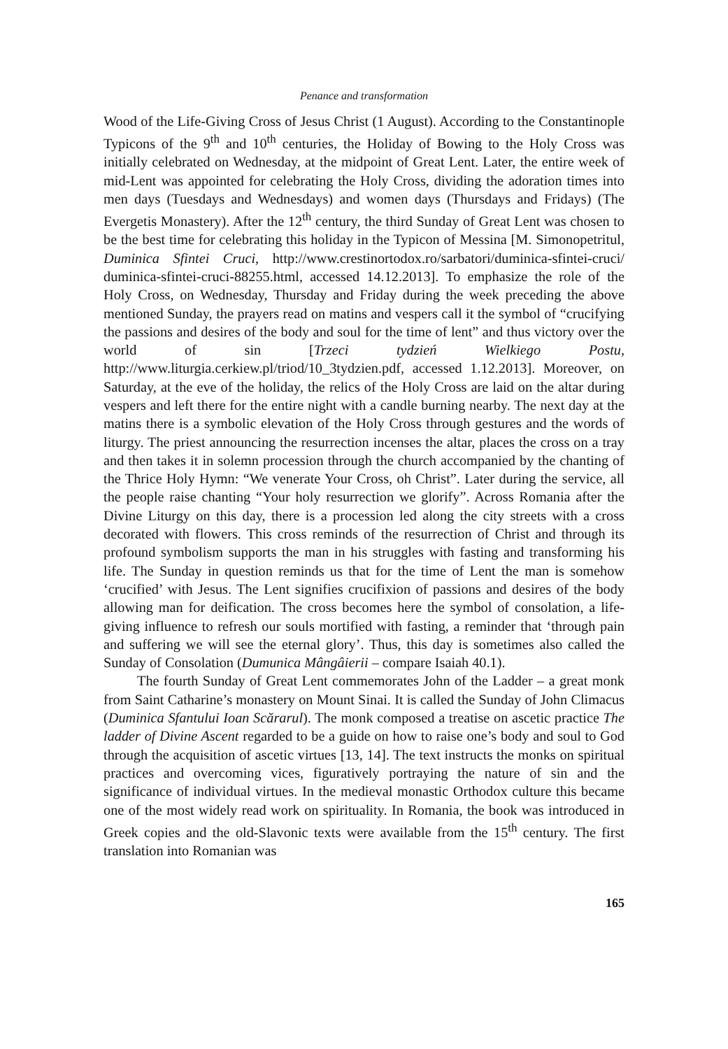Penance and transformation
Wood of the Life-Giving Cross of Jesus Christ (1 August). According to the Constantinople Typicons of the 9<sup>th</sup> and 10<sup>th</sup> centuries, the Holiday of Bowing to the Holy Cross was initially celebrated on Wednesday, at the midpoint of Great Lent. Later, the entire week of mid-Lent was appointed for celebrating the Holy Cross, dividing the adoration times into men days (Tuesdays and Wednesdays) and women days (Thursdays and Fridays) (The Evergetis Monastery). After the 12<sup>th</sup> century, the third Sunday of Great Lent was chosen to be the best time for celebrating this holiday in the Typicon of Messina [M. Simonopetritul, Duminica Sfintei Cruci, http://www.crestinortodox.ro/sarbatori/duminica-sfintei-cruci/ duminica-sfintei-cruci-88255.html, accessed 14.12.2013]. To emphasize the role of the Holy Cross, on Wednesday, Thursday and Friday during the week preceding the above mentioned Sunday, the prayers read on matins and vespers call it the symbol of “crucifying the passions and desires of the body and soul for the time of lent” and thus victory over the world of sin [Trzeci tydzień Wielkiego Postu, http://www.liturgia.cerkiew.pl/triod/10_3tydzien.pdf, accessed 1.12.2013]. Moreover, on Saturday, at the eve of the holiday, the relics of the Holy Cross are laid on the altar during vespers and left there for the entire night with a candle burning nearby. The next day at the matins there is a symbolic elevation of the Holy Cross through gestures and the words of liturgy. The priest announcing the resurrection incenses the altar, places the cross on a tray and then takes it in solemn procession through the church accompanied by the chanting of the Thrice Holy Hymn: “We venerate Your Cross, oh Christ”. Later during the service, all the people raise chanting “Your holy resurrection we glorify”. Across Romania after the Divine Liturgy on this day, there is a procession led along the city streets with a cross decorated with flowers. This cross reminds of the resurrection of Christ and through its profound symbolism supports the man in his struggles with fasting and transforming his life. The Sunday in question reminds us that for the time of Lent the man is somehow ‘crucified’ with Jesus. The Lent signifies crucifixion of passions and desires of the body allowing man for deification. The cross becomes here the symbol of consolation, a life-giving influence to refresh our souls mortified with fasting, a reminder that ‘through pain and suffering we will see the eternal glory’. Thus, this day is sometimes also called the Sunday of Consolation (Dumunica Mângâierii – compare Isaiah 40.1).
The fourth Sunday of Great Lent commemorates John of the Ladder – a great monk from Saint Catharine’s monastery on Mount Sinai. It is called the Sunday of John Climacus (Duminica Sfantului Ioan Scărarul). The monk composed a treatise on ascetic practice The ladder of Divine Ascent regarded to be a guide on how to raise one’s body and soul to God through the acquisition of ascetic virtues [13, 14]. The text instructs the monks on spiritual practices and overcoming vices, figuratively portraying the nature of sin and the significance of individual virtues. In the medieval monastic Orthodox culture this became one of the most widely read work on spirituality. In Romania, the book was introduced in Greek copies and the old-Slavonic texts were available from the 15<sup>th</sup> century. The first translation into Romanian was
165